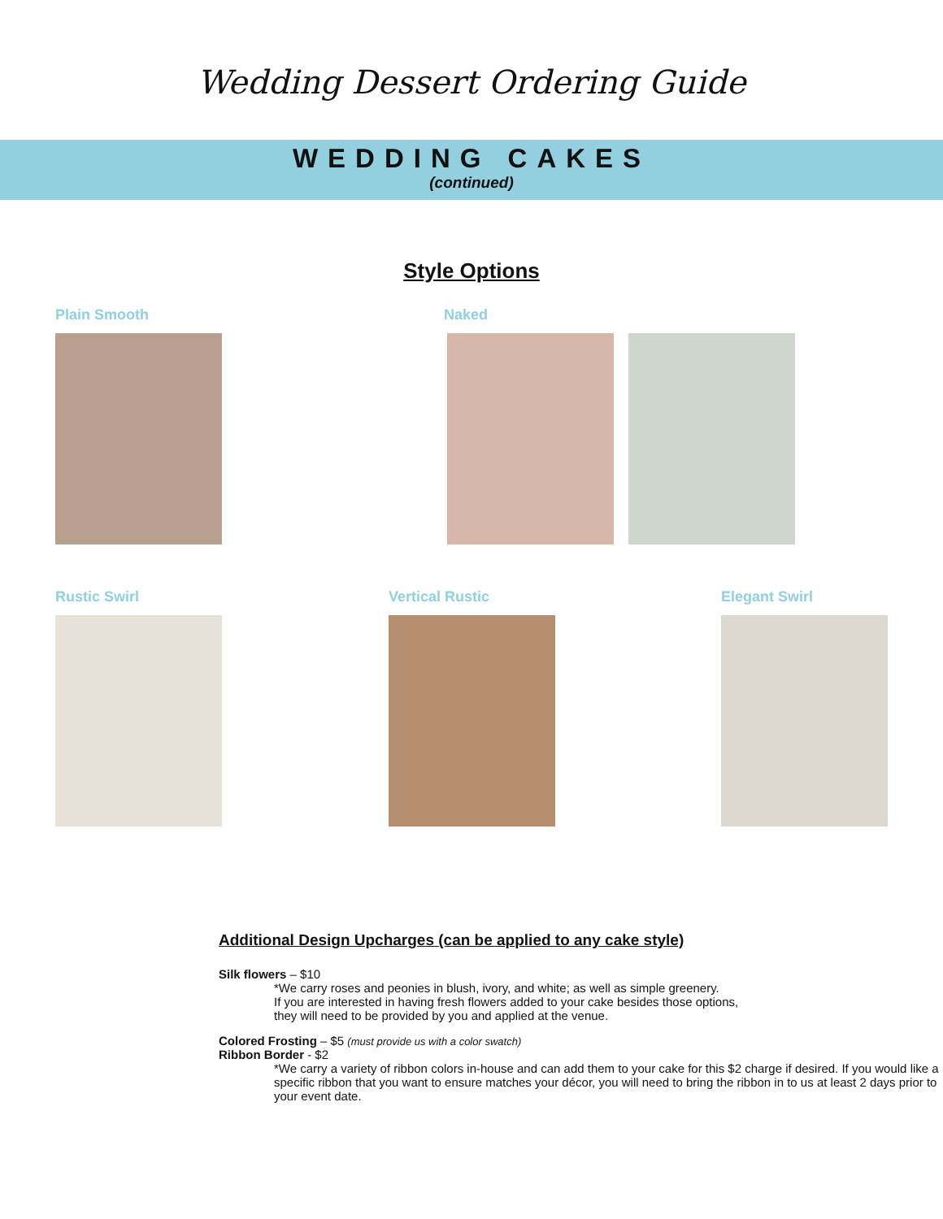Wedding Dessert Ordering Guide
WEDDING CAKES
(continued)
Style Options
Plain Smooth Naked
Rustic Swirl Vertical Rustic Elegant Swirl
Additional Design Upcharges (can be applied to any cake style)
Silk flowers – $10
*We carry roses and peonies in blush, ivory, and white; as well as simple greenery.
If you are interested in having fresh flowers added to your cake besides those options,
they will need to be provided by you and applied at the venue.
Colored Frosting – $5 (must provide us with a color swatch)
Ribbon Border - $2
*We carry a variety of ribbon colors in-house and can add them to your cake for this $2 charge if desired. If you would like a specific ribbon that you want to ensure matches your décor, you will need to bring the ribbon in to us at least 2 days prior to your event date.